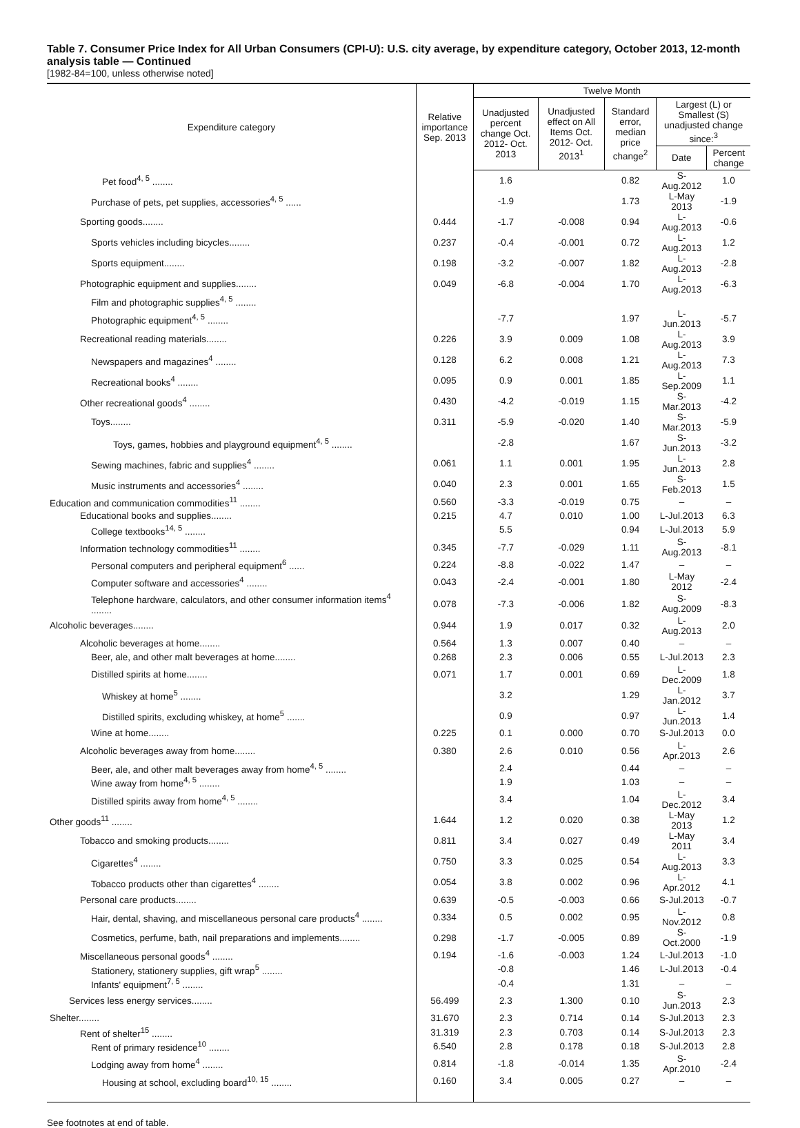Table 7. Consumer Price Index for All Urban Consumers (CPI-U): U.S. city average, by expenditure category, October 2013, 12-month analysis table — Continued
[1982-84=100, unless otherwise noted]
| Expenditure category | Relative importance Sep. 2013 | Twelve Month | | | | |
| --- | --- | --- | --- | --- | --- | --- |
| | | Unadjusted percent change Oct. 2012- Oct. 2013 | Unadjusted effect on All Items Oct. 2012- Oct. 2013<sup>1</sup> | Standard error, median price change<sup>2</sup> | Largest (L) or Smallest (S) unadjusted change since:<sup>3</sup> | |
| | | | | | Date | Percent change |
| Pet food<sup>4, 5</sup> ........ | | 1.6 | | 0.82 | S-Aug.2012 | 1.0 |
| Purchase of pets, pet supplies, accessories<sup>4, 5</sup> ...... | | -1.9 | | 1.73 | L-May 2013 | -1.9 |
| Sporting goods........ | 0.444 | -1.7 | -0.008 | 0.94 | L-Aug.2013 | -0.6 |
| Sports vehicles including bicycles........ | 0.237 | -0.4 | -0.001 | 0.72 | L-Aug.2013 | 1.2 |
| Sports equipment........ | 0.198 | -3.2 | -0.007 | 1.82 | L-Aug.2013 | -2.8 |
| Photographic equipment and supplies........ | 0.049 | -6.8 | -0.004 | 1.70 | L-Aug.2013 | -6.3 |
| Film and photographic supplies<sup>4, 5</sup> ........ | | | | | | |
| Photographic equipment<sup>4, 5</sup> ........ | | -7.7 | | 1.97 | L-Jun.2013 | -5.7 |
| Recreational reading materials........ | 0.226 | 3.9 | 0.009 | 1.08 | L-Aug.2013 | 3.9 |
| Newspapers and magazines<sup>4</sup> ........ | 0.128 | 6.2 | 0.008 | 1.21 | L-Aug.2013 | 7.3 |
| Recreational books<sup>4</sup> ........ | 0.095 | 0.9 | 0.001 | 1.85 | L-Sep.2009 | 1.1 |
| Other recreational goods<sup>4</sup> ........ | 0.430 | -4.2 | -0.019 | 1.15 | S-Mar.2013 | -4.2 |
| Toys........ | 0.311 | -5.9 | -0.020 | 1.40 | S-Mar.2013 | -5.9 |
| Toys, games, hobbies and playground equipment<sup>4, 5</sup> ........ | | -2.8 | | 1.67 | S-Jun.2013 | -3.2 |
| Sewing machines, fabric and supplies<sup>4</sup> ........ | 0.061 | 1.1 | 0.001 | 1.95 | L-Jun.2013 | 2.8 |
| Music instruments and accessories<sup>4</sup> ........ | 0.040 | 2.3 | 0.001 | 1.65 | S-Feb.2013 | 1.5 |
| Education and communication commodities<sup>11</sup> ........ | 0.560 | -3.3 | -0.019 | 0.75 | – | – |
| Educational books and supplies........ | 0.215 | 4.7 | 0.010 | 1.00 | L-Jul.2013 | 6.3 |
| College textbooks<sup>14, 5</sup> ........ | | 5.5 | | 0.94 | L-Jul.2013 | 5.9 |
| Information technology commodities<sup>11</sup> ........ | 0.345 | -7.7 | -0.029 | 1.11 | S-Aug.2013 | -8.1 |
| Personal computers and peripheral equipment<sup>6</sup> ...... | 0.224 | -8.8 | -0.022 | 1.47 | – | – |
| Computer software and accessories<sup>4</sup> ........ | 0.043 | -2.4 | -0.001 | 1.80 | L-May 2012 | -2.4 |
| Telephone hardware, calculators, and other consumer information items<sup>4</sup> ........ | 0.078 | -7.3 | -0.006 | 1.82 | S-Aug.2009 | -8.3 |
| Alcoholic beverages........ | 0.944 | 1.9 | 0.017 | 0.32 | L-Aug.2013 | 2.0 |
| Alcoholic beverages at home........ | 0.564 | 1.3 | 0.007 | 0.40 | – | – |
| Beer, ale, and other malt beverages at home........ | 0.268 | 2.3 | 0.006 | 0.55 | L-Jul.2013 | 2.3 |
| Distilled spirits at home........ | 0.071 | 1.7 | 0.001 | 0.69 | L-Dec.2009 | 1.8 |
| Whiskey at home<sup>5</sup> ........ | | 3.2 | | 1.29 | L-Jan.2012 | 3.7 |
| Distilled spirits, excluding whiskey, at home<sup>5</sup> ....... | | 0.9 | | 0.97 | L-Jun.2013 | 1.4 |
| Wine at home........ | 0.225 | 0.1 | 0.000 | 0.70 | S-Jul.2013 | 0.0 |
| Alcoholic beverages away from home........ | 0.380 | 2.6 | 0.010 | 0.56 | L-Apr.2013 | 2.6 |
| Beer, ale, and other malt beverages away from home<sup>4, 5</sup> ........ | | 2.4 | | 0.44 | – | – |
| Wine away from home<sup>4, 5</sup> ........ | | 1.9 | | 1.03 | – | – |
| Distilled spirits away from home<sup>4, 5</sup> ........ | | 3.4 | | 1.04 | L-Dec.2012 | 3.4 |
| Other goods<sup>11</sup> ........ | 1.644 | 1.2 | 0.020 | 0.38 | L-May 2013 | 1.2 |
| Tobacco and smoking products........ | 0.811 | 3.4 | 0.027 | 0.49 | L-May 2011 | 3.4 |
| Cigarettes<sup>4</sup> ........ | 0.750 | 3.3 | 0.025 | 0.54 | L-Aug.2013 | 3.3 |
| Tobacco products other than cigarettes<sup>4</sup> ........ | 0.054 | 3.8 | 0.002 | 0.96 | L-Apr.2012 | 4.1 |
| Personal care products........ | 0.639 | -0.5 | -0.003 | 0.66 | S-Jul.2013 | -0.7 |
| Hair, dental, shaving, and miscellaneous personal care products<sup>4</sup> ........ | 0.334 | 0.5 | 0.002 | 0.95 | L-Nov.2012 | 0.8 |
| Cosmetics, perfume, bath, nail preparations and implements........ | 0.298 | -1.7 | -0.005 | 0.89 | S-Oct.2000 | -1.9 |
| Miscellaneous personal goods<sup>4</sup> ........ | 0.194 | -1.6 | -0.003 | 1.24 | L-Jul.2013 | -1.0 |
| Stationery, stationery supplies, gift wrap<sup>5</sup> ........ | | -0.8 | | 1.46 | L-Jul.2013 | -0.4 |
| Infants' equipment<sup>7, 5</sup> ........ | | -0.4 | | 1.31 | – | – |
| Services less energy services........ | 56.499 | 2.3 | 1.300 | 0.10 | S-Jun.2013 | 2.3 |
| Shelter........ | 31.670 | 2.3 | 0.714 | 0.14 | S-Jul.2013 | 2.3 |
| Rent of shelter<sup>15</sup> ........ | 31.319 | 2.3 | 0.703 | 0.14 | S-Jul.2013 | 2.3 |
| Rent of primary residence<sup>10</sup> ........ | 6.540 | 2.8 | 0.178 | 0.18 | S-Jul.2013 | 2.8 |
| Lodging away from home<sup>4</sup> ........ | 0.814 | -1.8 | -0.014 | 1.35 | S-Apr.2010 | -2.4 |
| Housing at school, excluding board<sup>10, 15</sup> ........ | 0.160 | 3.4 | 0.005 | 0.27 | – | – |
See footnotes at end of table.